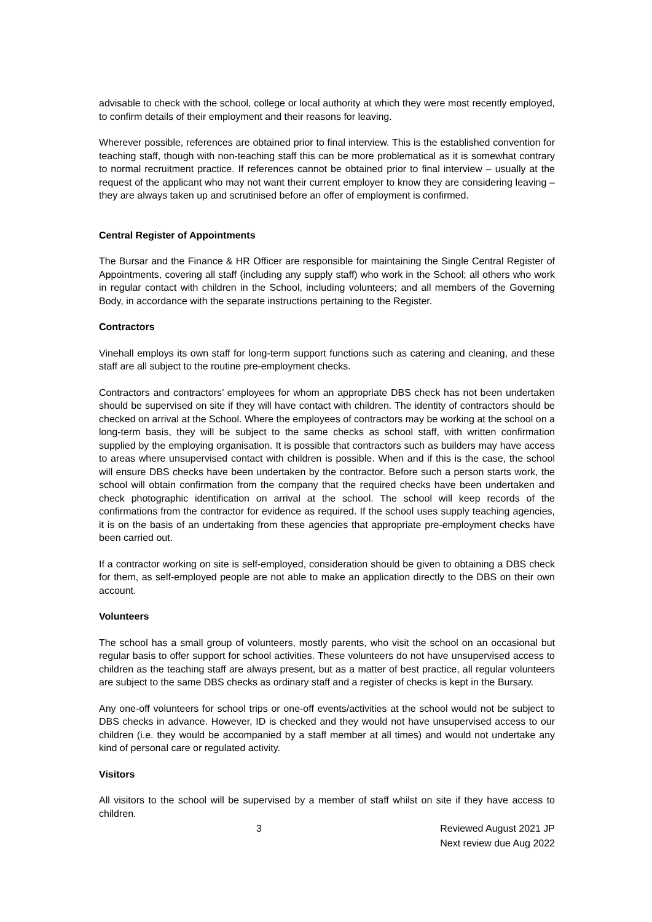advisable to check with the school, college or local authority at which they were most recently employed, to confirm details of their employment and their reasons for leaving.
Wherever possible, references are obtained prior to final interview. This is the established convention for teaching staff, though with non-teaching staff this can be more problematical as it is somewhat contrary to normal recruitment practice. If references cannot be obtained prior to final interview – usually at the request of the applicant who may not want their current employer to know they are considering leaving – they are always taken up and scrutinised before an offer of employment is confirmed.
Central Register of Appointments
The Bursar and the Finance & HR Officer are responsible for maintaining the Single Central Register of Appointments, covering all staff (including any supply staff) who work in the School; all others who work in regular contact with children in the School, including volunteers; and all members of the Governing Body, in accordance with the separate instructions pertaining to the Register.
Contractors
Vinehall employs its own staff for long-term support functions such as catering and cleaning, and these staff are all subject to the routine pre-employment checks.
Contractors and contractors’ employees for whom an appropriate DBS check has not been undertaken should be supervised on site if they will have contact with children. The identity of contractors should be checked on arrival at the School. Where the employees of contractors may be working at the school on a long-term basis, they will be subject to the same checks as school staff, with written confirmation supplied by the employing organisation. It is possible that contractors such as builders may have access to areas where unsupervised contact with children is possible. When and if this is the case, the school will ensure DBS checks have been undertaken by the contractor. Before such a person starts work, the school will obtain confirmation from the company that the required checks have been undertaken and check photographic identification on arrival at the school. The school will keep records of the confirmations from the contractor for evidence as required. If the school uses supply teaching agencies, it is on the basis of an undertaking from these agencies that appropriate pre-employment checks have been carried out.
If a contractor working on site is self-employed, consideration should be given to obtaining a DBS check for them, as self-employed people are not able to make an application directly to the DBS on their own account.
Volunteers
The school has a small group of volunteers, mostly parents, who visit the school on an occasional but regular basis to offer support for school activities. These volunteers do not have unsupervised access to children as the teaching staff are always present, but as a matter of best practice, all regular volunteers are subject to the same DBS checks as ordinary staff and a register of checks is kept in the Bursary.
Any one-off volunteers for school trips or one-off events/activities at the school would not be subject to DBS checks in advance. However, ID is checked and they would not have unsupervised access to our children (i.e. they would be accompanied by a staff member at all times) and would not undertake any kind of personal care or regulated activity.
Visitors
All visitors to the school will be supervised by a member of staff whilst on site if they have access to children.
3 Reviewed August 2021 JP
Next review due Aug 2022